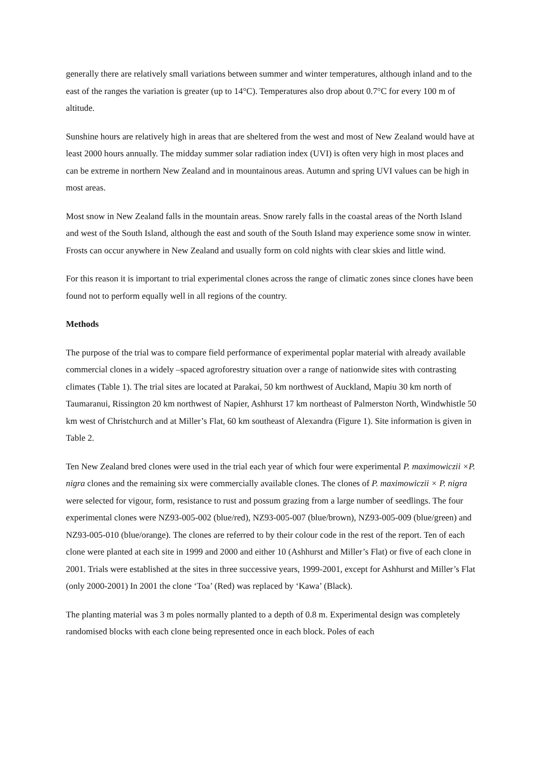generally there are relatively small variations between summer and winter temperatures, although inland and to the east of the ranges the variation is greater (up to 14°C). Temperatures also drop about 0.7°C for every 100 m of altitude.
Sunshine hours are relatively high in areas that are sheltered from the west and most of New Zealand would have at least 2000 hours annually. The midday summer solar radiation index (UVI) is often very high in most places and can be extreme in northern New Zealand and in mountainous areas. Autumn and spring UVI values can be high in most areas.
Most snow in New Zealand falls in the mountain areas. Snow rarely falls in the coastal areas of the North Island and west of the South Island, although the east and south of the South Island may experience some snow in winter. Frosts can occur anywhere in New Zealand and usually form on cold nights with clear skies and little wind.
For this reason it is important to trial experimental clones across the range of climatic zones since clones have been found not to perform equally well in all regions of the country.
Methods
The purpose of the trial was to compare field performance of experimental poplar material with already available commercial clones in a widely –spaced agroforestry situation over a range of nationwide sites with contrasting climates (Table 1). The trial sites are located at Parakai, 50 km northwest of Auckland, Mapiu 30 km north of Taumaranui, Rissington 20 km northwest of Napier, Ashhurst 17 km northeast of Palmerston North, Windwhistle 50 km west of Christchurch and at Miller’s Flat, 60 km southeast of Alexandra (Figure 1). Site information is given in Table 2.
Ten New Zealand bred clones were used in the trial each year of which four were experimental P. maximowiczii ×P. nigra clones and the remaining six were commercially available clones. The clones of P. maximowiczii × P. nigra were selected for vigour, form, resistance to rust and possum grazing from a large number of seedlings. The four experimental clones were NZ93-005-002 (blue/red), NZ93-005-007 (blue/brown), NZ93-005-009 (blue/green) and NZ93-005-010 (blue/orange). The clones are referred to by their colour code in the rest of the report. Ten of each clone were planted at each site in 1999 and 2000 and either 10 (Ashhurst and Miller’s Flat) or five of each clone in 2001. Trials were established at the sites in three successive years, 1999-2001, except for Ashhurst and Miller’s Flat (only 2000-2001) In 2001 the clone ‘Toa’ (Red) was replaced by ‘Kawa’ (Black).
The planting material was 3 m poles normally planted to a depth of 0.8 m. Experimental design was completely randomised blocks with each clone being represented once in each block. Poles of each